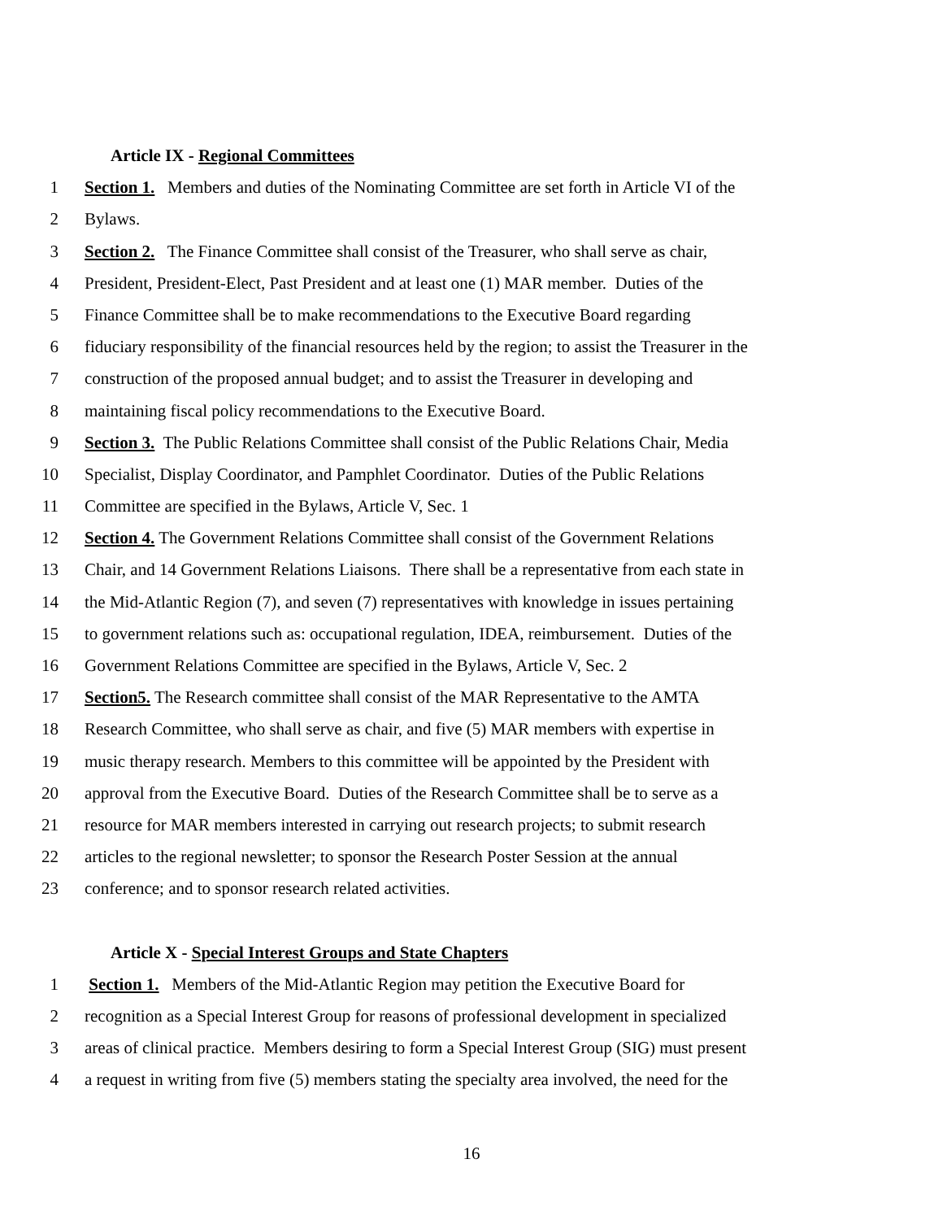Article IX - Regional Committees
1 Section 1. Members and duties of the Nominating Committee are set forth in Article VI of the
2 Bylaws.
3 Section 2. The Finance Committee shall consist of the Treasurer, who shall serve as chair,
4 President, President-Elect, Past President and at least one (1) MAR member. Duties of the
5 Finance Committee shall be to make recommendations to the Executive Board regarding
6 fiduciary responsibility of the financial resources held by the region; to assist the Treasurer in the
7 construction of the proposed annual budget; and to assist the Treasurer in developing and
8 maintaining fiscal policy recommendations to the Executive Board.
9 Section 3. The Public Relations Committee shall consist of the Public Relations Chair, Media
10 Specialist, Display Coordinator, and Pamphlet Coordinator. Duties of the Public Relations
11 Committee are specified in the Bylaws, Article V, Sec. 1
12 Section 4. The Government Relations Committee shall consist of the Government Relations
13 Chair, and 14 Government Relations Liaisons. There shall be a representative from each state in
14 the Mid-Atlantic Region (7), and seven (7) representatives with knowledge in issues pertaining
15 to government relations such as: occupational regulation, IDEA, reimbursement. Duties of the
16 Government Relations Committee are specified in the Bylaws, Article V, Sec. 2
17 Section5. The Research committee shall consist of the MAR Representative to the AMTA
18 Research Committee, who shall serve as chair, and five (5) MAR members with expertise in
19 music therapy research. Members to this committee will be appointed by the President with
20 approval from the Executive Board. Duties of the Research Committee shall be to serve as a
21 resource for MAR members interested in carrying out research projects; to submit research
22 articles to the regional newsletter; to sponsor the Research Poster Session at the annual
23 conference; and to sponsor research related activities.
Article X - Special Interest Groups and State Chapters
1 Section 1. Members of the Mid-Atlantic Region may petition the Executive Board for
2 recognition as a Special Interest Group for reasons of professional development in specialized
3 areas of clinical practice. Members desiring to form a Special Interest Group (SIG) must present
4 a request in writing from five (5) members stating the specialty area involved, the need for the
16